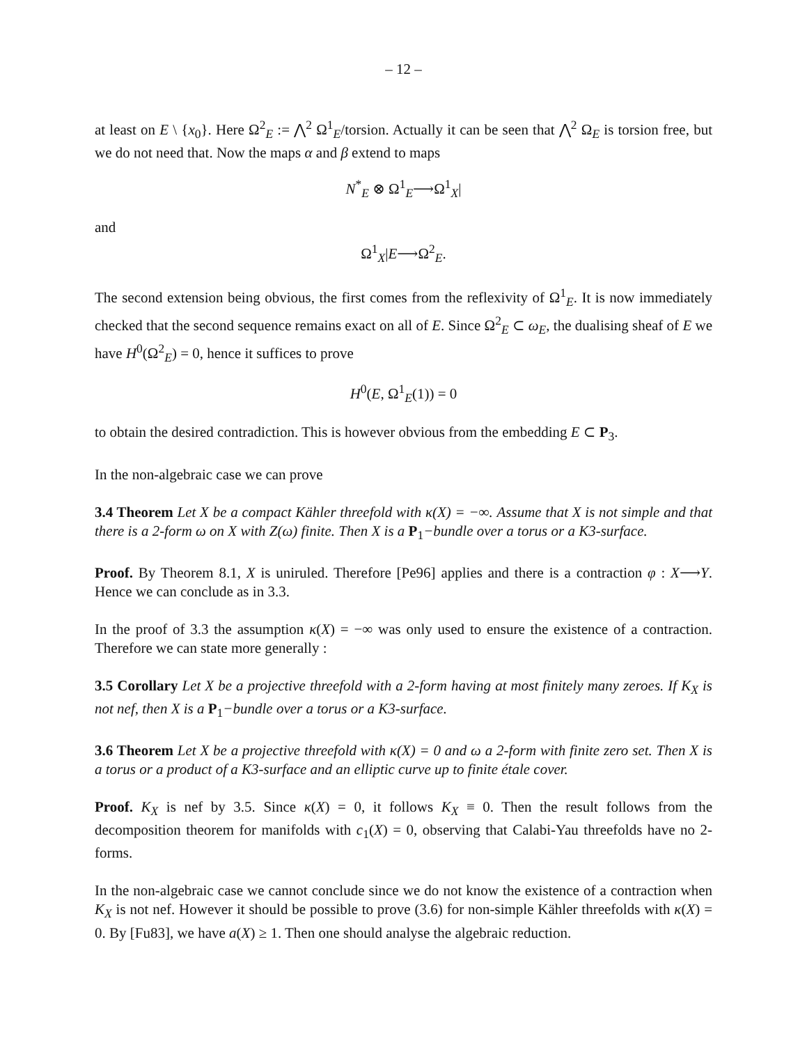– 12 –
at least on E \ {x<sub>0</sub>}. Here Ω<sup>2</sup><sub>E</sub> := ⋀<sup>2</sup> Ω<sup>1</sup><sub>E</sub>/torsion. Actually it can be seen that ⋀<sup>2</sup> Ω<sub>E</sub> is torsion free, but we do not need that. Now the maps α and β extend to maps
N<sup>*</sup><sub>E</sub> ⊗ Ω<sup>1</sup><sub>E</sub>⟶Ω<sup>1</sup><sub>X</sub>|
and
Ω<sup>1</sup><sub>X</sub>|E⟶Ω<sup>2</sup><sub>E</sub>.
The second extension being obvious, the first comes from the reflexivity of Ω<sup>1</sup><sub>E</sub>. It is now immediately checked that the second sequence remains exact on all of E. Since Ω<sup>2</sup><sub>E</sub> ⊂ ω<sub>E</sub>, the dualising sheaf of E we have H<sup>0</sup>(Ω<sup>2</sup><sub>E</sub>) = 0, hence it suffices to prove
H<sup>0</sup>(E, Ω<sup>1</sup><sub>E</sub>(1)) = 0
to obtain the desired contradiction. This is however obvious from the embedding E ⊂ P<sub>3</sub>.
In the non-algebraic case we can prove
3.4 Theorem Let X be a compact Kähler threefold with κ(X) = −∞. Assume that X is not simple and that there is a 2-form ω on X with Z(ω) finite. Then X is a P<sub>1</sub>−bundle over a torus or a K3-surface.
Proof. By Theorem 8.1, X is uniruled. Therefore [Pe96] applies and there is a contraction φ : X⟶Y. Hence we can conclude as in 3.3.
In the proof of 3.3 the assumption κ(X) = −∞ was only used to ensure the existence of a contraction. Therefore we can state more generally :
3.5 Corollary Let X be a projective threefold with a 2-form having at most finitely many zeroes. If K<sub>X</sub> is not nef, then X is a P<sub>1</sub>−bundle over a torus or a K3-surface.
3.6 Theorem Let X be a projective threefold with κ(X) = 0 and ω a 2-form with finite zero set. Then X is a torus or a product of a K3-surface and an elliptic curve up to finite étale cover.
Proof. K<sub>X</sub> is nef by 3.5. Since κ(X) = 0, it follows K<sub>X</sub> ≡ 0. Then the result follows from the decomposition theorem for manifolds with c<sub>1</sub>(X) = 0, observing that Calabi-Yau threefolds have no 2-forms.
In the non-algebraic case we cannot conclude since we do not know the existence of a contraction when K<sub>X</sub> is not nef. However it should be possible to prove (3.6) for non-simple Kähler threefolds with κ(X) = 0. By [Fu83], we have a(X) ≥ 1. Then one should analyse the algebraic reduction.